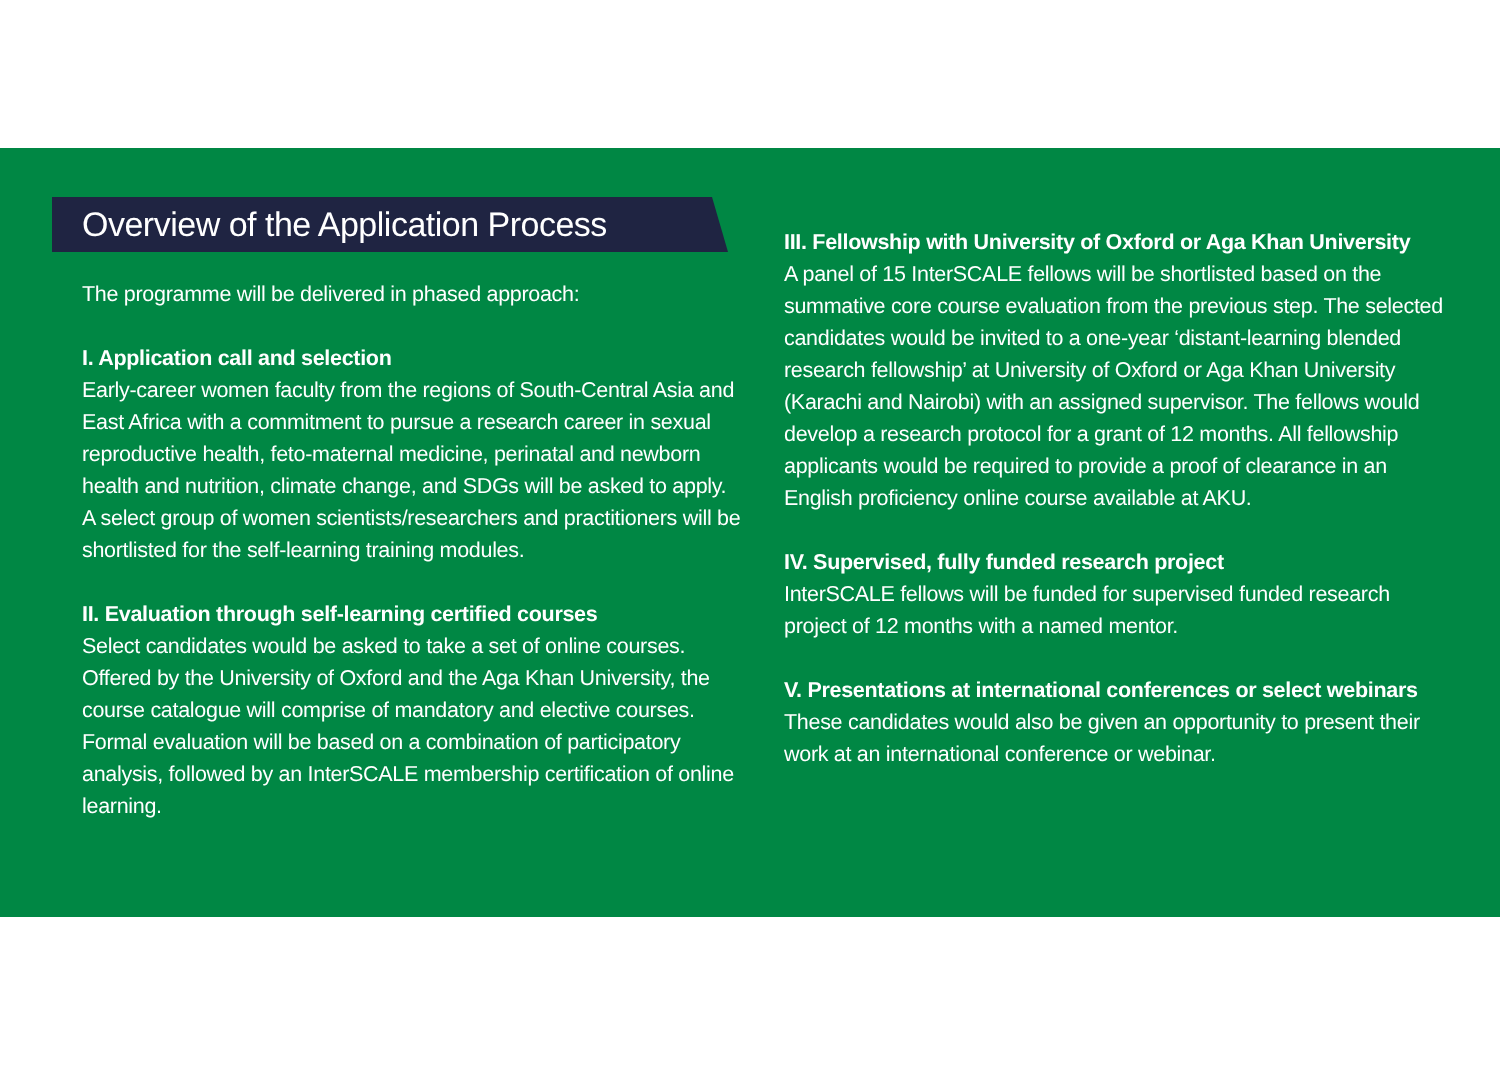Overview of the Application Process
The programme will be delivered in phased approach:
I. Application call and selection
Early-career women faculty from the regions of South-Central Asia and East Africa with a commitment to pursue a research career in sexual reproductive health, feto-maternal medicine, perinatal and newborn health and nutrition, climate change, and SDGs will be asked to apply. A select group of women scientists/researchers and practitioners will be shortlisted for the self-learning training modules.
II. Evaluation through self-learning certified courses
Select candidates would be asked to take a set of online courses. Offered by the University of Oxford and the Aga Khan University, the course catalogue will comprise of mandatory and elective courses. Formal evaluation will be based on a combination of participatory analysis, followed by an InterSCALE membership certification of online learning.
III. Fellowship with University of Oxford or Aga Khan University
A panel of 15 InterSCALE fellows will be shortlisted based on the summative core course evaluation from the previous step. The selected candidates would be invited to a one-year ‘distant-learning blended research fellowship’ at University of Oxford or Aga Khan University (Karachi and Nairobi) with an assigned supervisor. The fellows would develop a research protocol for a grant of 12 months. All fellowship applicants would be required to provide a proof of clearance in an English proficiency online course available at AKU.
IV. Supervised, fully funded research project
InterSCALE fellows will be funded for supervised funded research project of 12 months with a named mentor.
V. Presentations at international conferences or select webinars
These candidates would also be given an opportunity to present their work at an international conference or webinar.